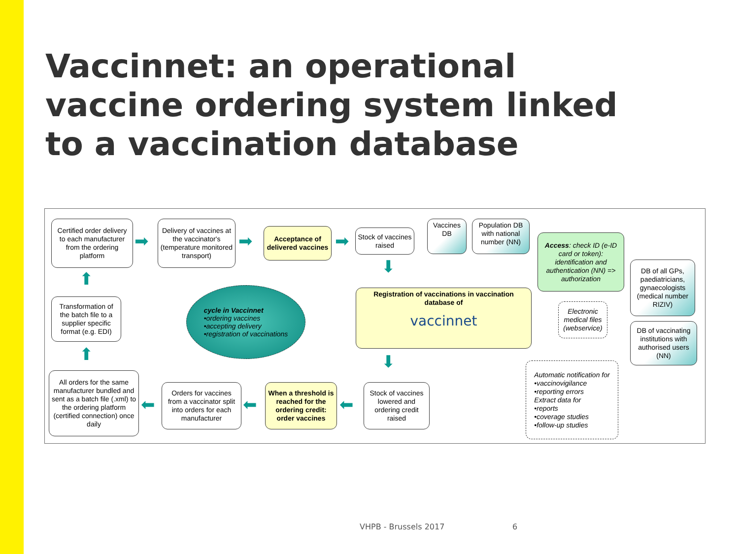Vaccinnet: an operational vaccine ordering system linked to a vaccination database
Certified order delivery to each manufacturer from the ordering platform
➡
Delivery of vaccines at the vaccinator's (temperature monitored transport)
➡
Acceptance of delivered vaccines
➡
Stock of vaccines raised
Vaccines DB
Population DB with national number (NN)
Access: check ID (e-ID card or token): identification and authentication (NN) => authorization
DB of all GPs, paediatricians, gynaecologists (medical number RIZIV)
DB of vaccinating institutions with authorised users (NN)
⬇
Registration of vaccinations in vaccination database of
vaccinnet
Electronic medical files (webservice)
cycle in Vaccinnet
•ordering vaccines
•accepting delivery
•registration of vaccinations
Transformation of the batch file to a supplier specific format (e.g. EDI)
⬆
⬆ ⬇
Automatic notification for
•vaccinovigilance
•reporting errors
Extract data for
•reports
•coverage studies
•follow-up studies
All orders for the same manufacturer bundled and sent as a batch file (.xml) to the ordering platform (certified connection) once daily
⬅
Orders for vaccines from a vaccinator split into orders for each manufacturer
⬅
When a threshold is reached for the ordering credit: order vaccines
⬅
Stock of vaccines lowered and ordering credit raised
VHPB - Brussels 2017 6